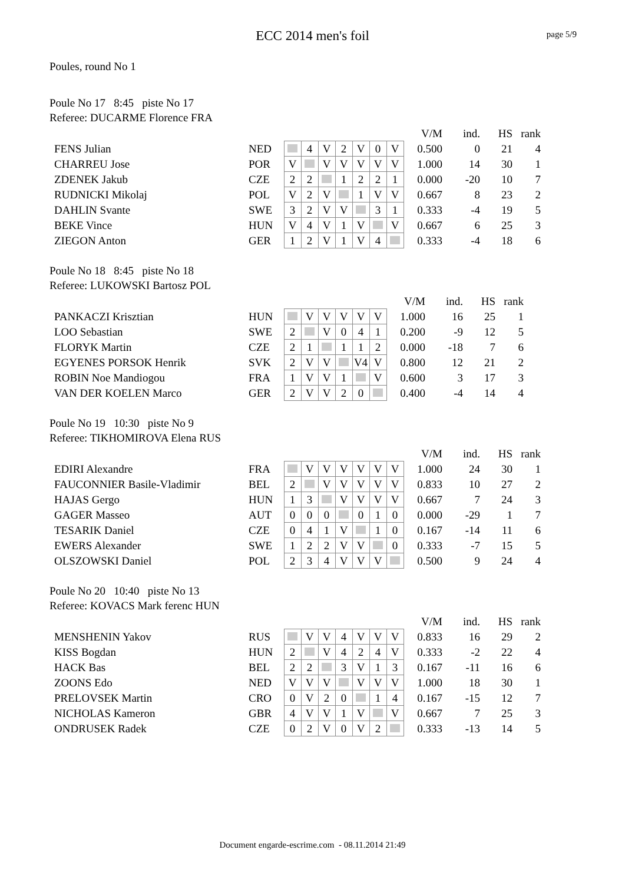page 5/9
ECC 2014 men's foil
Poules, round No 1
Poule No 17 8:45 piste No 17
Referee: DUCARME Florence FRA
| | | | | | | | | | V/M | ind. | HS | rank |
| FENS Julian | NED | | 4 | V | 2 | V | 0 | V | 0.500 | 0 | 21 | 4 |
| CHARREU Jose | POR | V | | V | V | V | V | V | 1.000 | 14 | 30 | 1 |
| ZDENEK Jakub | CZE | 2 | 2 | | 1 | 2 | 2 | 1 | 0.000 | -20 | 10 | 7 |
| RUDNICKI Mikolaj | POL | V | 2 | V | | 1 | V | V | 0.667 | 8 | 23 | 2 |
| DAHLIN Svante | SWE | 3 | 2 | V | V | | 3 | 1 | 0.333 | -4 | 19 | 5 |
| BEKE Vince | HUN | V | 4 | V | 1 | V | | V | 0.667 | 6 | 25 | 3 |
| ZIEGON Anton | GER | 1 | 2 | V | 1 | V | 4 | | 0.333 | -4 | 18 | 6 |
Poule No 18 8:45 piste No 18
Referee: LUKOWSKI Bartosz POL
| | | | | | | | | V/M | ind. | HS | rank |
| PANKACZI Krisztian | HUN | | V | V | V | V | V | 1.000 | 16 | 25 | 1 |
| LOO Sebastian | SWE | 2 | | V | 0 | 4 | 1 | 0.200 | -9 | 12 | 5 |
| FLORYK Martin | CZE | 2 | 1 | | 1 | 1 | 2 | 0.000 | -18 | 7 | 6 |
| EGYENES PORSOK Henrik | SVK | 2 | V | V | | V4 | V | 0.800 | 12 | 21 | 2 |
| ROBIN Noe Mandiogou | FRA | 1 | V | V | 1 | | V | 0.600 | 3 | 17 | 3 |
| VAN DER KOELEN Marco | GER | 2 | V | V | 2 | 0 | | 0.400 | -4 | 14 | 4 |
Poule No 19 10:30 piste No 9
Referee: TIKHOMIROVA Elena RUS
| | | | | | | | | | V/M | ind. | HS | rank |
| EDIRI Alexandre | FRA | | V | V | V | V | V | V | 1.000 | 24 | 30 | 1 |
| FAUCONNIER Basile-Vladimir | BEL | 2 | | V | V | V | V | V | 0.833 | 10 | 27 | 2 |
| HAJAS Gergo | HUN | 1 | 3 | | V | V | V | V | 0.667 | 7 | 24 | 3 |
| GAGER Masseo | AUT | 0 | 0 | 0 | | 0 | 1 | 0 | 0.000 | -29 | 1 | 7 |
| TESARIK Daniel | CZE | 0 | 4 | 1 | V | | 1 | 0 | 0.167 | -14 | 11 | 6 |
| EWERS Alexander | SWE | 1 | 2 | 2 | V | V | | 0 | 0.333 | -7 | 15 | 5 |
| OLSZOWSKI Daniel | POL | 2 | 3 | 4 | V | V | V | | 0.500 | 9 | 24 | 4 |
Poule No 20 10:40 piste No 13
Referee: KOVACS Mark ferenc HUN
| | | | | | | | | | V/M | ind. | HS | rank |
| MENSHENIN Yakov | RUS | | V | V | 4 | V | V | V | 0.833 | 16 | 29 | 2 |
| KISS Bogdan | HUN | 2 | | V | 4 | 2 | 4 | V | 0.333 | -2 | 22 | 4 |
| HACK Bas | BEL | 2 | 2 | | 3 | V | 1 | 3 | 0.167 | -11 | 16 | 6 |
| ZOONS Edo | NED | V | V | V | | V | V | V | 1.000 | 18 | 30 | 1 |
| PRELOVSEK Martin | CRO | 0 | V | 2 | 0 | | 1 | 4 | 0.167 | -15 | 12 | 7 |
| NICHOLAS Kameron | GBR | 4 | V | V | 1 | V | | V | 0.667 | 7 | 25 | 3 |
| ONDRUSEK Radek | CZE | 0 | 2 | V | 0 | V | 2 | | 0.333 | -13 | 14 | 5 |
Document engarde-escrime.com - 08.11.2014 21:49